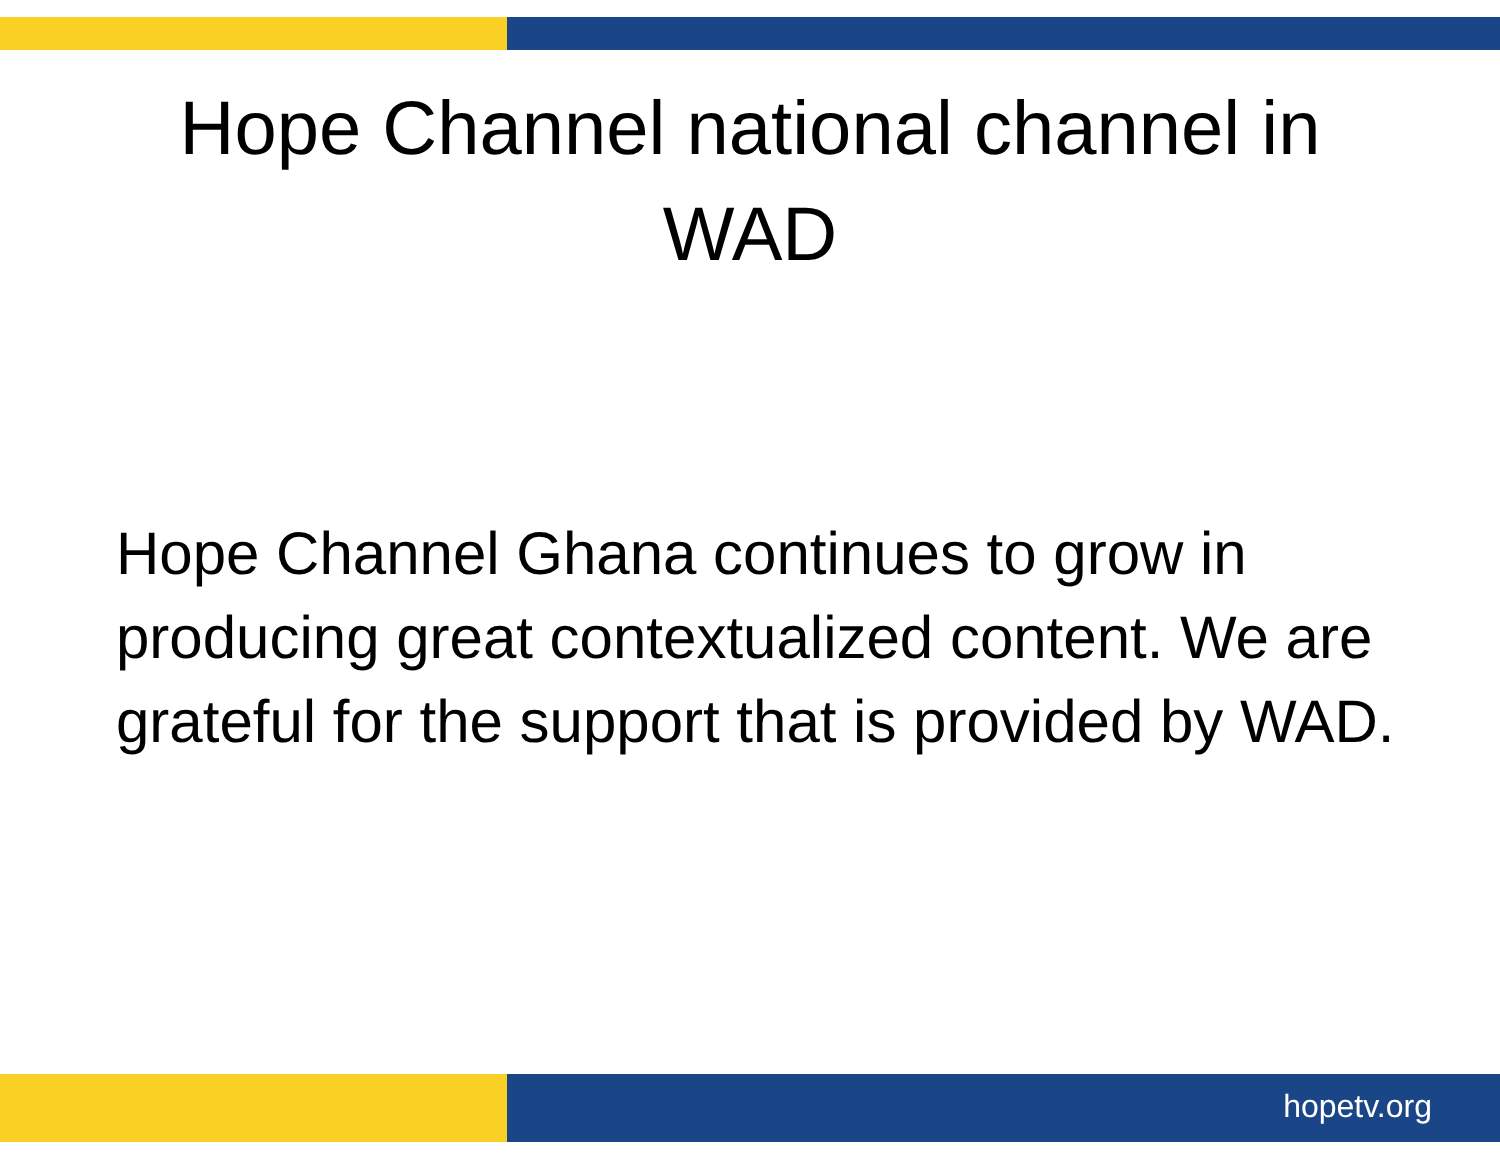Hope Channel national channel in
WAD
Hope Channel Ghana continues to grow in producing great contextualized content. We are grateful for the support that is provided by WAD.
hopetv.org